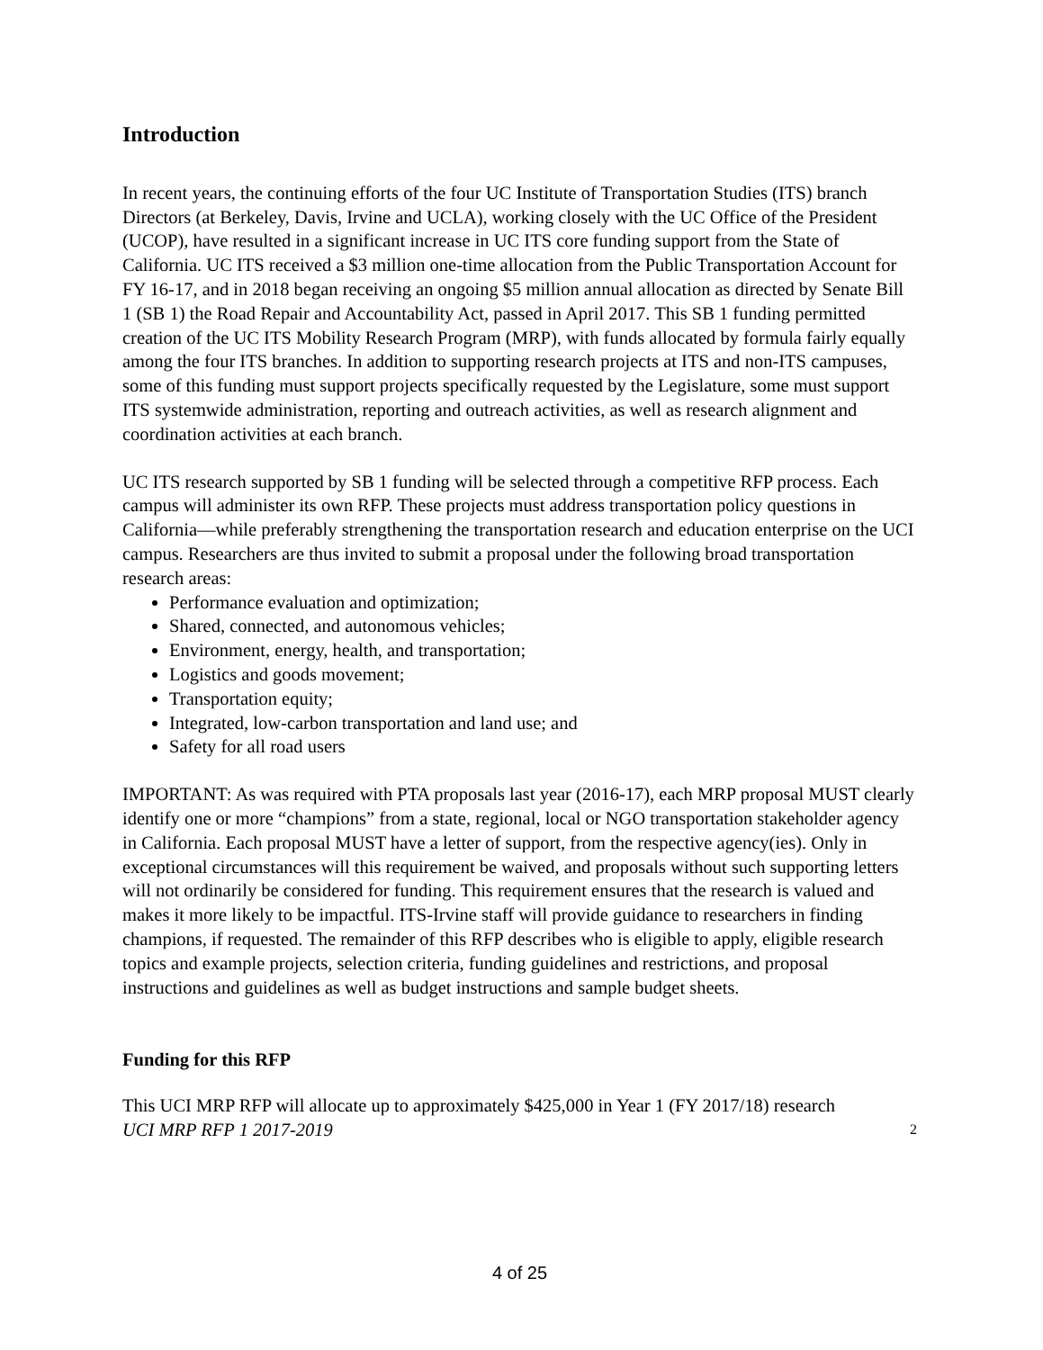Introduction
In recent years, the continuing efforts of the four UC Institute of Transportation Studies (ITS) branch Directors (at Berkeley, Davis, Irvine and UCLA), working closely with the UC Office of the President (UCOP), have resulted in a significant increase in UC ITS core funding support from the State of California. UC ITS received a $3 million one-time allocation from the Public Transportation Account for FY 16-17, and in 2018 began receiving an ongoing $5 million annual allocation as directed by Senate Bill 1 (SB 1) the Road Repair and Accountability Act, passed in April 2017. This SB 1 funding permitted creation of the UC ITS Mobility Research Program (MRP), with funds allocated by formula fairly equally among the four ITS branches. In addition to supporting research projects at ITS and non-ITS campuses, some of this funding must support projects specifically requested by the Legislature, some must support ITS systemwide administration, reporting and outreach activities, as well as research alignment and coordination activities at each branch.
UC ITS research supported by SB 1 funding will be selected through a competitive RFP process. Each campus will administer its own RFP. These projects must address transportation policy questions in California—while preferably strengthening the transportation research and education enterprise on the UCI campus. Researchers are thus invited to submit a proposal under the following broad transportation research areas:
Performance evaluation and optimization;
Shared, connected, and autonomous vehicles;
Environment, energy, health, and transportation;
Logistics and goods movement;
Transportation equity;
Integrated, low-carbon transportation and land use; and
Safety for all road users
IMPORTANT: As was required with PTA proposals last year (2016-17), each MRP proposal MUST clearly identify one or more “champions” from a state, regional, local or NGO transportation stakeholder agency in California. Each proposal MUST have a letter of support, from the respective agency(ies). Only in exceptional circumstances will this requirement be waived, and proposals without such supporting letters will not ordinarily be considered for funding. This requirement ensures that the research is valued and makes it more likely to be impactful. ITS-Irvine staff will provide guidance to researchers in finding champions, if requested. The remainder of this RFP describes who is eligible to apply, eligible research topics and example projects, selection criteria, funding guidelines and restrictions, and proposal instructions and guidelines as well as budget instructions and sample budget sheets.
Funding for this RFP
This UCI MRP RFP will allocate up to approximately $425,000 in Year 1 (FY 2017/18) research
UCI MRP RFP 1 2017-2019 2
4 of 25